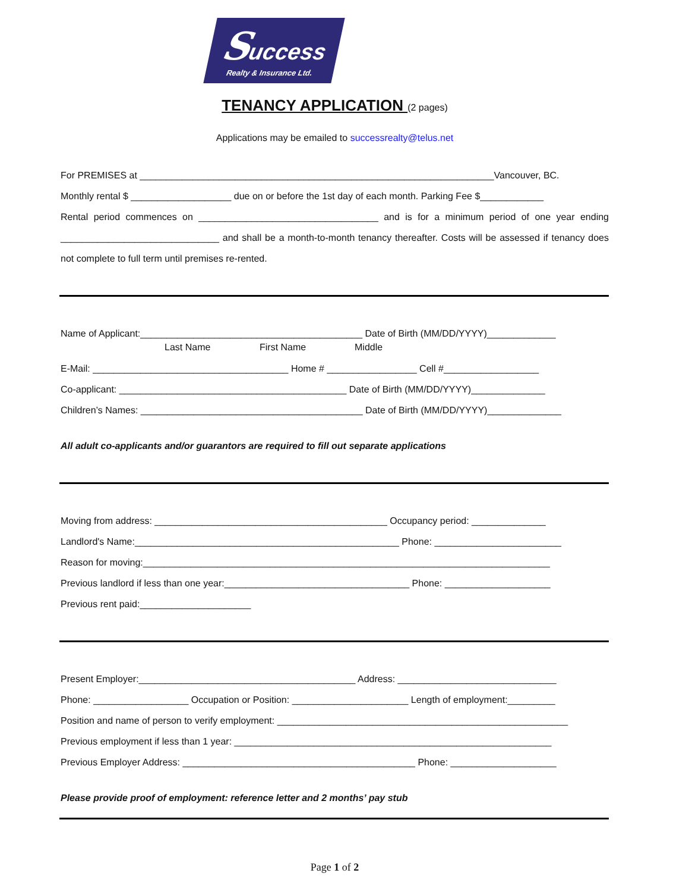Success Realty & Insurance Ltd.
TENANCY APPLICATION (2 pages)
Applications may be emailed to successrealty@telus.net
For PREMISES at ___________________________________________________________________Vancouver, BC.
Monthly rental $ ___________________ due on or before the 1st day of each month. Parking Fee $____________
Rental period commences on __________________________________ and is for a minimum period of one year ending ______________________________ and shall be a month-to-month tenancy thereafter. Costs will be assessed if tenancy does not complete to full term until premises re-rented.
Name of Applicant:__________________________________________ Date of Birth (MM/DD/YYYY)_____________
Last Name First Name Middle
E-Mail: _____________________________________ Home # _________________ Cell #__________________
Co-applicant: ___________________________________________ Date of Birth (MM/DD/YYYY)______________
Children’s Names: __________________________________________ Date of Birth (MM/DD/YYYY)______________
All adult co-applicants and/or guarantors are required to fill out separate applications
Moving from address: ____________________________________________ Occupancy period: ______________
Landlord's Name:__________________________________________________ Phone: ________________________
Reason for moving:_____________________________________________________________________________
Previous landlord if less than one year:___________________________________ Phone: ____________________
Previous rent paid:_____________________
Present Employer:_________________________________________ Address: ______________________________
Phone: __________________ Occupation or Position: ______________________ Length of employment:_________
Position and name of person to verify employment: _______________________________________________________
Previous employment if less than 1 year: ____________________________________________________________
Previous Employer Address: ____________________________________________ Phone: ____________________
Please provide proof of employment: reference letter and 2 months’ pay stub
Page 1 of 2